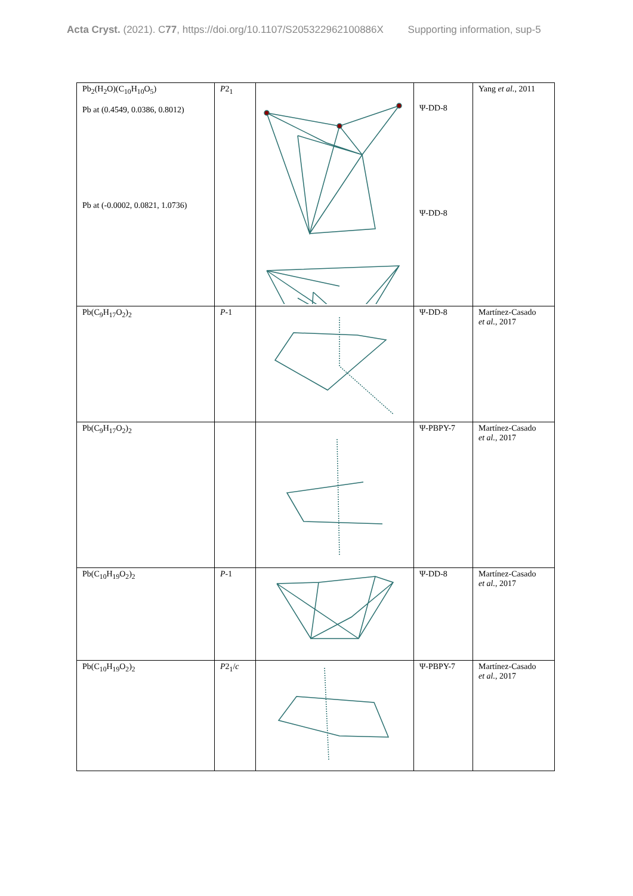Acta Cryst. (2021). C77, https://doi.org/10.1107/S205322962100886X Supporting information, sup-5
| Pb<sub>2</sub>(H<sub>2</sub>O)(C<sub>10</sub>H<sub>10</sub>O<sub>5</sub>) Pb at (0.4549, 0.0386, 0.8012) Pb at (-0.0002, 0.0821, 1.0736) | P 2<sub>1</sub> | | Ψ-DD-8 Ψ-DD-8 | Yang et al. , 2011 |
| Pb(C<sub>9</sub>H<sub>17</sub>O<sub>2</sub>)<sub>2</sub> | P -1 | | Ψ-DD-8 | Martínez-Casado et al. , 2017 |
| Pb(C<sub>9</sub>H<sub>17</sub>O<sub>2</sub>)<sub>2</sub> | | | Ψ-PBPY-7 | Martínez-Casado et al. , 2017 |
| Pb(C<sub>10</sub>H<sub>19</sub>O<sub>2</sub>)<sub>2</sub> | P -1 | | Ψ-DD-8 | Martínez-Casado et al. , 2017 |
| Pb(C<sub>10</sub>H<sub>19</sub>O<sub>2</sub>)<sub>2</sub> | P 2<sub>1</sub>/ c | | Ψ-PBPY-7 | Martínez-Casado et al. , 2017 |